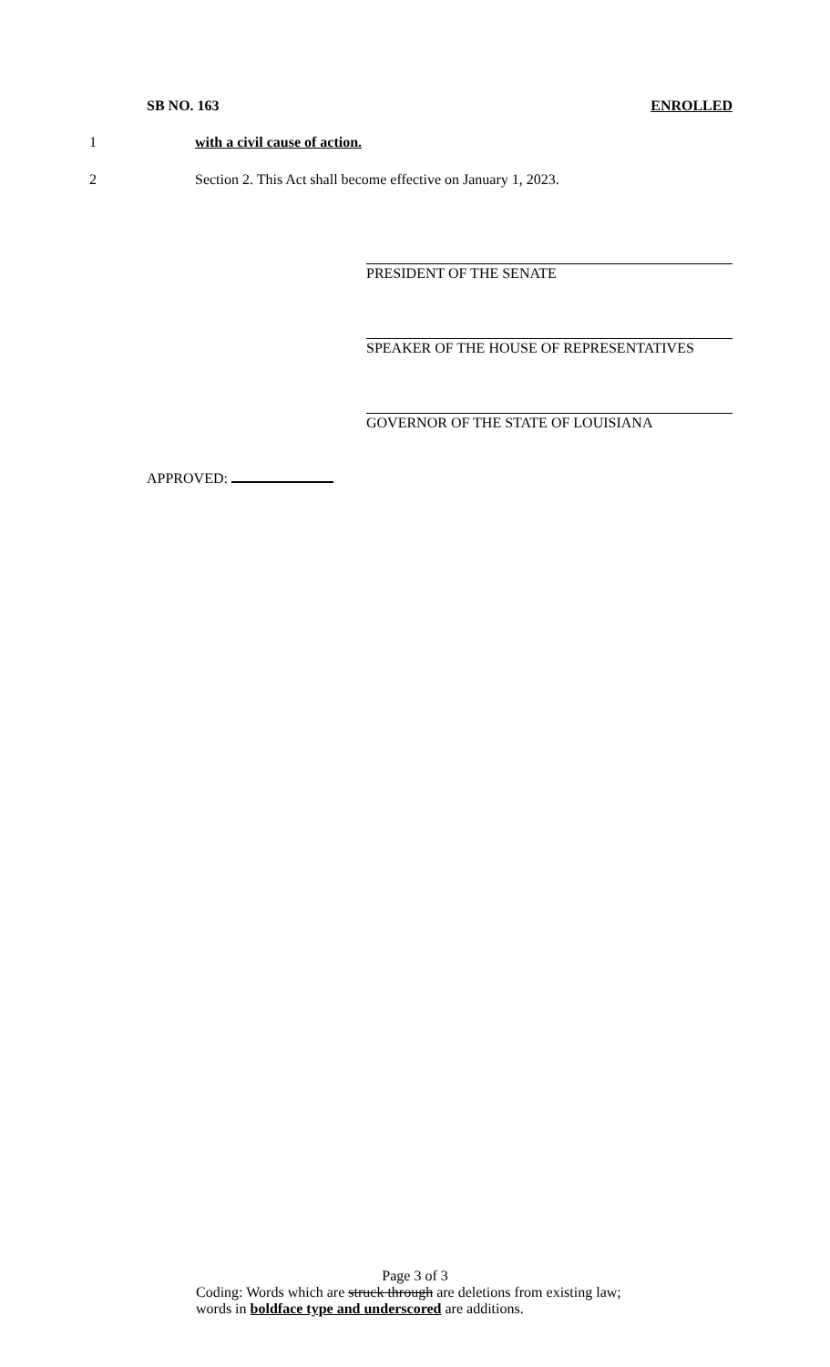SB NO. 163 ENROLLED
1 with a civil cause of action.
2 Section 2. This Act shall become effective on January 1, 2023.
PRESIDENT OF THE SENATE
SPEAKER OF THE HOUSE OF REPRESENTATIVES
GOVERNOR OF THE STATE OF LOUISIANA
APPROVED:
Page 3 of 3
Coding: Words which are struck through are deletions from existing law;
words in boldface type and underscored are additions.